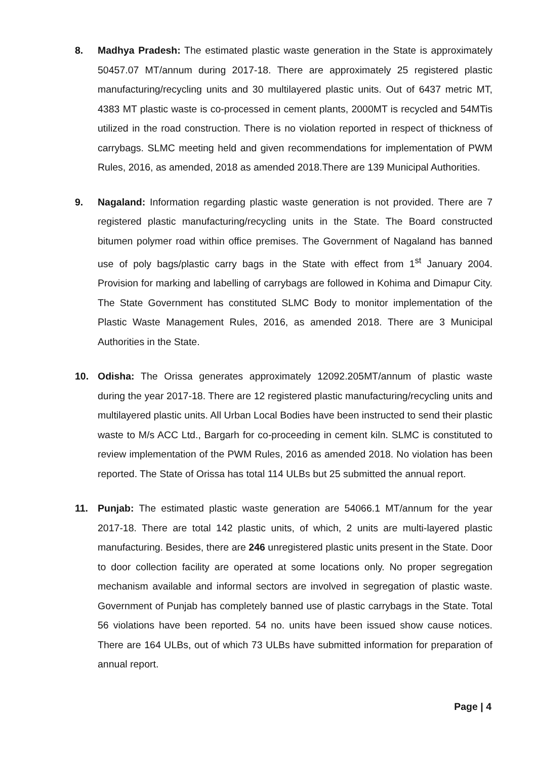8. Madhya Pradesh: The estimated plastic waste generation in the State is approximately 50457.07 MT/annum during 2017-18. There are approximately 25 registered plastic manufacturing/recycling units and 30 multilayered plastic units. Out of 6437 metric MT, 4383 MT plastic waste is co-processed in cement plants, 2000MT is recycled and 54MTis utilized in the road construction. There is no violation reported in respect of thickness of carrybags. SLMC meeting held and given recommendations for implementation of PWM Rules, 2016, as amended, 2018 as amended 2018.There are 139 Municipal Authorities.
9. Nagaland: Information regarding plastic waste generation is not provided. There are 7 registered plastic manufacturing/recycling units in the State. The Board constructed bitumen polymer road within office premises. The Government of Nagaland has banned use of poly bags/plastic carry bags in the State with effect from 1<sup>st</sup> January 2004. Provision for marking and labelling of carrybags are followed in Kohima and Dimapur City. The State Government has constituted SLMC Body to monitor implementation of the Plastic Waste Management Rules, 2016, as amended 2018. There are 3 Municipal Authorities in the State.
10. Odisha: The Orissa generates approximately 12092.205MT/annum of plastic waste during the year 2017-18. There are 12 registered plastic manufacturing/recycling units and multilayered plastic units. All Urban Local Bodies have been instructed to send their plastic waste to M/s ACC Ltd., Bargarh for co-proceeding in cement kiln. SLMC is constituted to review implementation of the PWM Rules, 2016 as amended 2018. No violation has been reported. The State of Orissa has total 114 ULBs but 25 submitted the annual report.
11. Punjab: The estimated plastic waste generation are 54066.1 MT/annum for the year 2017-18. There are total 142 plastic units, of which, 2 units are multi-layered plastic manufacturing. Besides, there are 246 unregistered plastic units present in the State. Door to door collection facility are operated at some locations only. No proper segregation mechanism available and informal sectors are involved in segregation of plastic waste. Government of Punjab has completely banned use of plastic carrybags in the State. Total 56 violations have been reported. 54 no. units have been issued show cause notices. There are 164 ULBs, out of which 73 ULBs have submitted information for preparation of annual report.
Page | 4